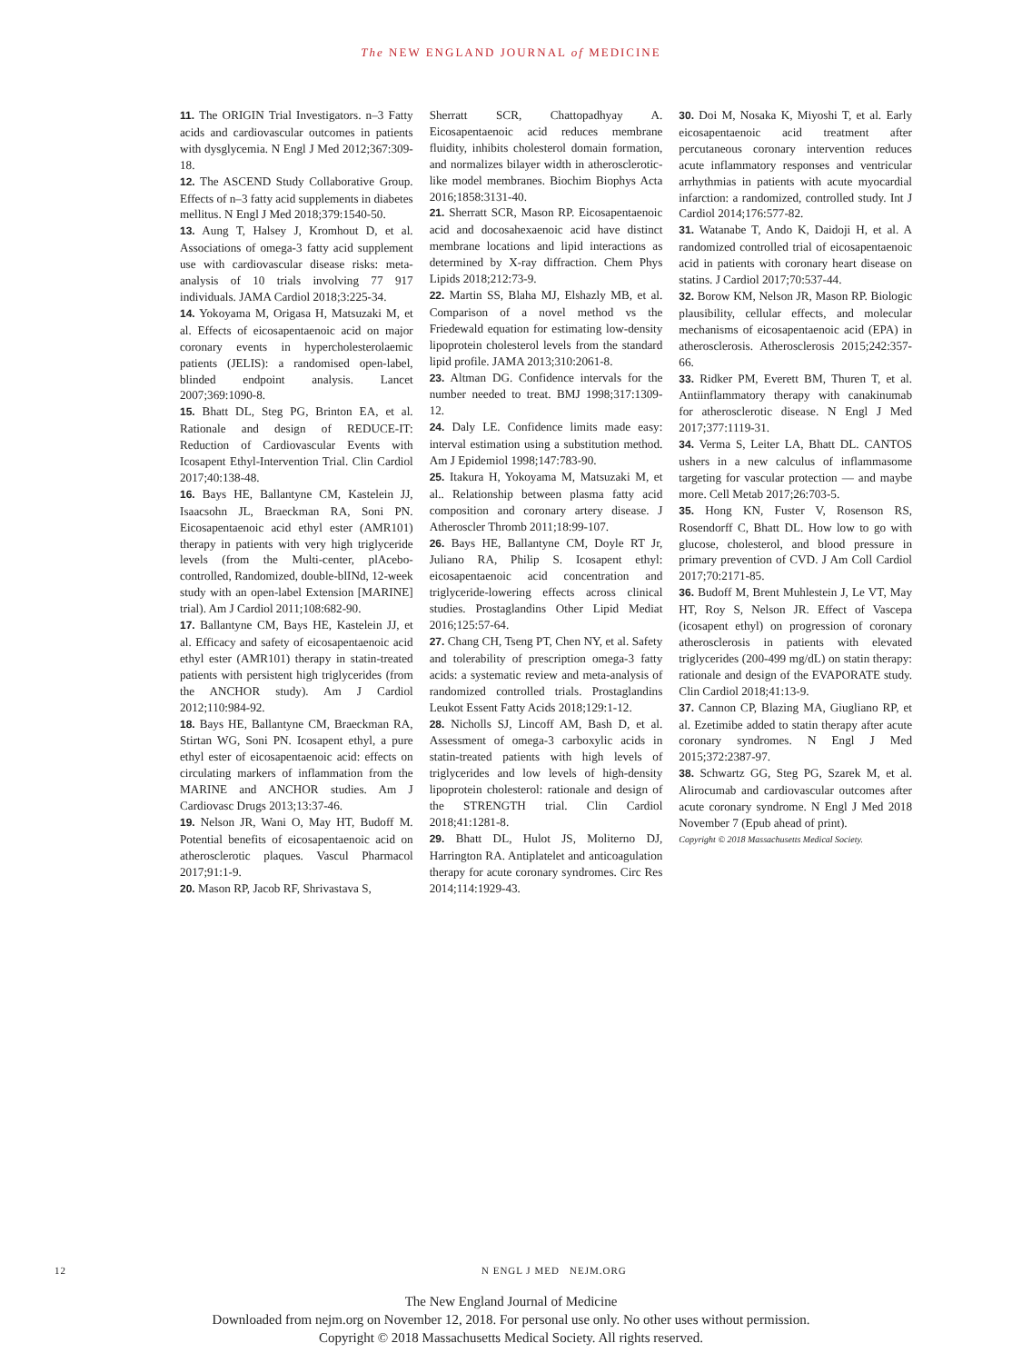The NEW ENGLAND JOURNAL of MEDICINE
11. The ORIGIN Trial Investigators. n–3 Fatty acids and cardiovascular outcomes in patients with dysglycemia. N Engl J Med 2012;367:309-18.
12. The ASCEND Study Collaborative Group. Effects of n–3 fatty acid supplements in diabetes mellitus. N Engl J Med 2018;379:1540-50.
13. Aung T, Halsey J, Kromhout D, et al. Associations of omega-3 fatty acid supplement use with cardiovascular disease risks: meta-analysis of 10 trials involving 77 917 individuals. JAMA Cardiol 2018;3:225-34.
14. Yokoyama M, Origasa H, Matsuzaki M, et al. Effects of eicosapentaenoic acid on major coronary events in hypercholesterolaemic patients (JELIS): a randomised open-label, blinded endpoint analysis. Lancet 2007;369:1090-8.
15. Bhatt DL, Steg PG, Brinton EA, et al. Rationale and design of REDUCE-IT: Reduction of Cardiovascular Events with Icosapent Ethyl-Intervention Trial. Clin Cardiol 2017;40:138-48.
16. Bays HE, Ballantyne CM, Kastelein JJ, Isaacsohn JL, Braeckman RA, Soni PN. Eicosapentaenoic acid ethyl ester (AMR101) therapy in patients with very high triglyceride levels (from the Multi-center, plAcebo-controlled, Randomized, double-blINd, 12-week study with an open-label Extension [MARINE] trial). Am J Cardiol 2011;108:682-90.
17. Ballantyne CM, Bays HE, Kastelein JJ, et al. Efficacy and safety of eicosapentaenoic acid ethyl ester (AMR101) therapy in statin-treated patients with persistent high triglycerides (from the ANCHOR study). Am J Cardiol 2012;110:984-92.
18. Bays HE, Ballantyne CM, Braeckman RA, Stirtan WG, Soni PN. Icosapent ethyl, a pure ethyl ester of eicosapentaenoic acid: effects on circulating markers of inflammation from the MARINE and ANCHOR studies. Am J Cardiovasc Drugs 2013;13:37-46.
19. Nelson JR, Wani O, May HT, Budoff M. Potential benefits of eicosapentaenoic acid on atherosclerotic plaques. Vascul Pharmacol 2017;91:1-9.
20. Mason RP, Jacob RF, Shrivastava S,
Sherratt SCR, Chattopadhyay A. Eicosapentaenoic acid reduces membrane fluidity, inhibits cholesterol domain formation, and normalizes bilayer width in atherosclerotic-like model membranes. Biochim Biophys Acta 2016;1858:3131-40.
21. Sherratt SCR, Mason RP. Eicosapentaenoic acid and docosahexaenoic acid have distinct membrane locations and lipid interactions as determined by X-ray diffraction. Chem Phys Lipids 2018;212:73-9.
22. Martin SS, Blaha MJ, Elshazly MB, et al. Comparison of a novel method vs the Friedewald equation for estimating low-density lipoprotein cholesterol levels from the standard lipid profile. JAMA 2013;310:2061-8.
23. Altman DG. Confidence intervals for the number needed to treat. BMJ 1998;317:1309-12.
24. Daly LE. Confidence limits made easy: interval estimation using a substitution method. Am J Epidemiol 1998;147:783-90.
25. Itakura H, Yokoyama M, Matsuzaki M, et al.. Relationship between plasma fatty acid composition and coronary artery disease. J Atheroscler Thromb 2011;18:99-107.
26. Bays HE, Ballantyne CM, Doyle RT Jr, Juliano RA, Philip S. Icosapent ethyl: eicosapentaenoic acid concentration and triglyceride-lowering effects across clinical studies. Prostaglandins Other Lipid Mediat 2016;125:57-64.
27. Chang CH, Tseng PT, Chen NY, et al. Safety and tolerability of prescription omega-3 fatty acids: a systematic review and meta-analysis of randomized controlled trials. Prostaglandins Leukot Essent Fatty Acids 2018;129:1-12.
28. Nicholls SJ, Lincoff AM, Bash D, et al. Assessment of omega-3 carboxylic acids in statin-treated patients with high levels of triglycerides and low levels of high-density lipoprotein cholesterol: rationale and design of the STRENGTH trial. Clin Cardiol 2018;41:1281-8.
29. Bhatt DL, Hulot JS, Moliterno DJ, Harrington RA. Antiplatelet and anticoagulation therapy for acute coronary syndromes. Circ Res 2014;114:1929-43.
30. Doi M, Nosaka K, Miyoshi T, et al. Early eicosapentaenoic acid treatment after percutaneous coronary intervention reduces acute inflammatory responses and ventricular arrhythmias in patients with acute myocardial infarction: a randomized, controlled study. Int J Cardiol 2014;176:577-82.
31. Watanabe T, Ando K, Daidoji H, et al. A randomized controlled trial of eicosapentaenoic acid in patients with coronary heart disease on statins. J Cardiol 2017;70:537-44.
32. Borow KM, Nelson JR, Mason RP. Biologic plausibility, cellular effects, and molecular mechanisms of eicosapentaenoic acid (EPA) in atherosclerosis. Atherosclerosis 2015;242:357-66.
33. Ridker PM, Everett BM, Thuren T, et al. Antiinflammatory therapy with canakinumab for atherosclerotic disease. N Engl J Med 2017;377:1119-31.
34. Verma S, Leiter LA, Bhatt DL. CANTOS ushers in a new calculus of inflammasome targeting for vascular protection — and maybe more. Cell Metab 2017;26:703-5.
35. Hong KN, Fuster V, Rosenson RS, Rosendorff C, Bhatt DL. How low to go with glucose, cholesterol, and blood pressure in primary prevention of CVD. J Am Coll Cardiol 2017;70:2171-85.
36. Budoff M, Brent Muhlestein J, Le VT, May HT, Roy S, Nelson JR. Effect of Vascepa (icosapent ethyl) on progression of coronary atherosclerosis in patients with elevated triglycerides (200-499 mg/dL) on statin therapy: rationale and design of the EVAPORATE study. Clin Cardiol 2018;41:13-9.
37. Cannon CP, Blazing MA, Giugliano RP, et al. Ezetimibe added to statin therapy after acute coronary syndromes. N Engl J Med 2015;372:2387-97.
38. Schwartz GG, Steg PG, Szarek M, et al. Alirocumab and cardiovascular outcomes after acute coronary syndrome. N Engl J Med 2018 November 7 (Epub ahead of print).
Copyright © 2018 Massachusetts Medical Society.
12 N ENGL J MED NEJM.ORG
The New England Journal of Medicine
Downloaded from nejm.org on November 12, 2018. For personal use only. No other uses without permission.
Copyright © 2018 Massachusetts Medical Society. All rights reserved.